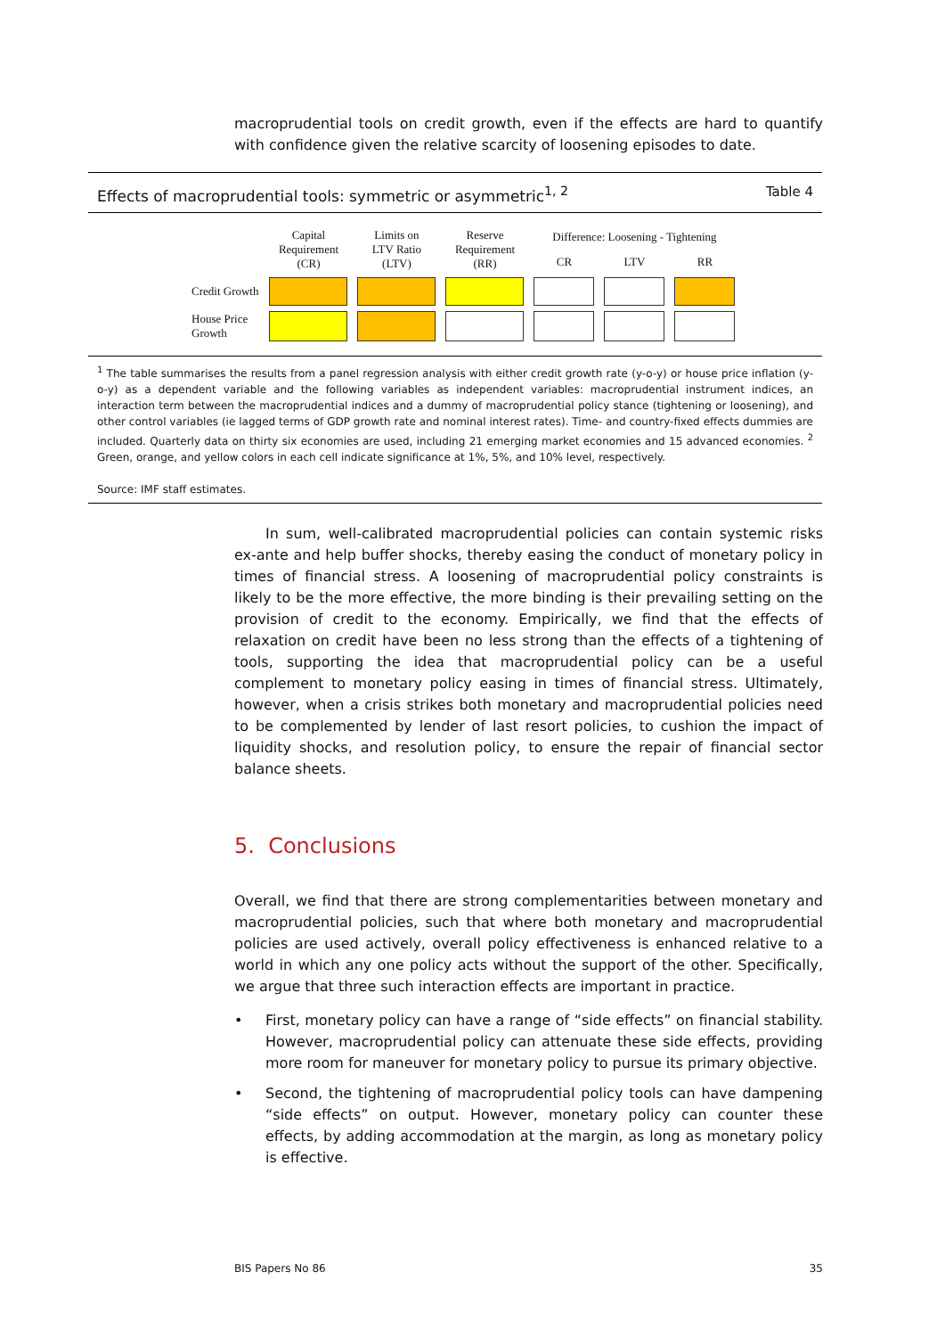macroprudential tools on credit growth, even if the effects are hard to quantify with confidence given the relative scarcity of loosening episodes to date.
Effects of macroprudential tools: symmetric or asymmetric<sup>1, 2</sup> Table 4
| | Capital Requirement (CR) | Limits on LTV Ratio (LTV) | Reserve Requirement (RR) | Difference: Loosening - Tightening | | |
| --- | --- | --- | --- | --- | --- | --- |
| | | | | CR | LTV | RR |
| Credit Growth | | | | | | |
| House Price Growth | | | | | | |
<sup>1</sup> The table summarises the results from a panel regression analysis with either credit growth rate (y-o-y) or house price inflation (y-o-y) as a dependent variable and the following variables as independent variables: macroprudential instrument indices, an interaction term between the macroprudential indices and a dummy of macroprudential policy stance (tightening or loosening), and other control variables (ie lagged terms of GDP growth rate and nominal interest rates). Time- and country-fixed effects dummies are included. Quarterly data on thirty six economies are used, including 21 emerging market economies and 15 advanced economies. <sup>2</sup> Green, orange, and yellow colors in each cell indicate significance at 1%, 5%, and 10% level, respectively.
Source: IMF staff estimates.
In sum, well-calibrated macroprudential policies can contain systemic risks ex-ante and help buffer shocks, thereby easing the conduct of monetary policy in times of financial stress. A loosening of macroprudential policy constraints is likely to be the more effective, the more binding is their prevailing setting on the provision of credit to the economy. Empirically, we find that the effects of relaxation on credit have been no less strong than the effects of a tightening of tools, supporting the idea that macroprudential policy can be a useful complement to monetary policy easing in times of financial stress. Ultimately, however, when a crisis strikes both monetary and macroprudential policies need to be complemented by lender of last resort policies, to cushion the impact of liquidity shocks, and resolution policy, to ensure the repair of financial sector balance sheets.
5. Conclusions
Overall, we find that there are strong complementarities between monetary and macroprudential policies, such that where both monetary and macroprudential policies are used actively, overall policy effectiveness is enhanced relative to a world in which any one policy acts without the support of the other. Specifically, we argue that three such interaction effects are important in practice.
• First, monetary policy can have a range of “side effects” on financial stability. However, macroprudential policy can attenuate these side effects, providing more room for maneuver for monetary policy to pursue its primary objective.
• Second, the tightening of macroprudential policy tools can have dampening “side effects” on output. However, monetary policy can counter these effects, by adding accommodation at the margin, as long as monetary policy is effective.
BIS Papers No 86 35